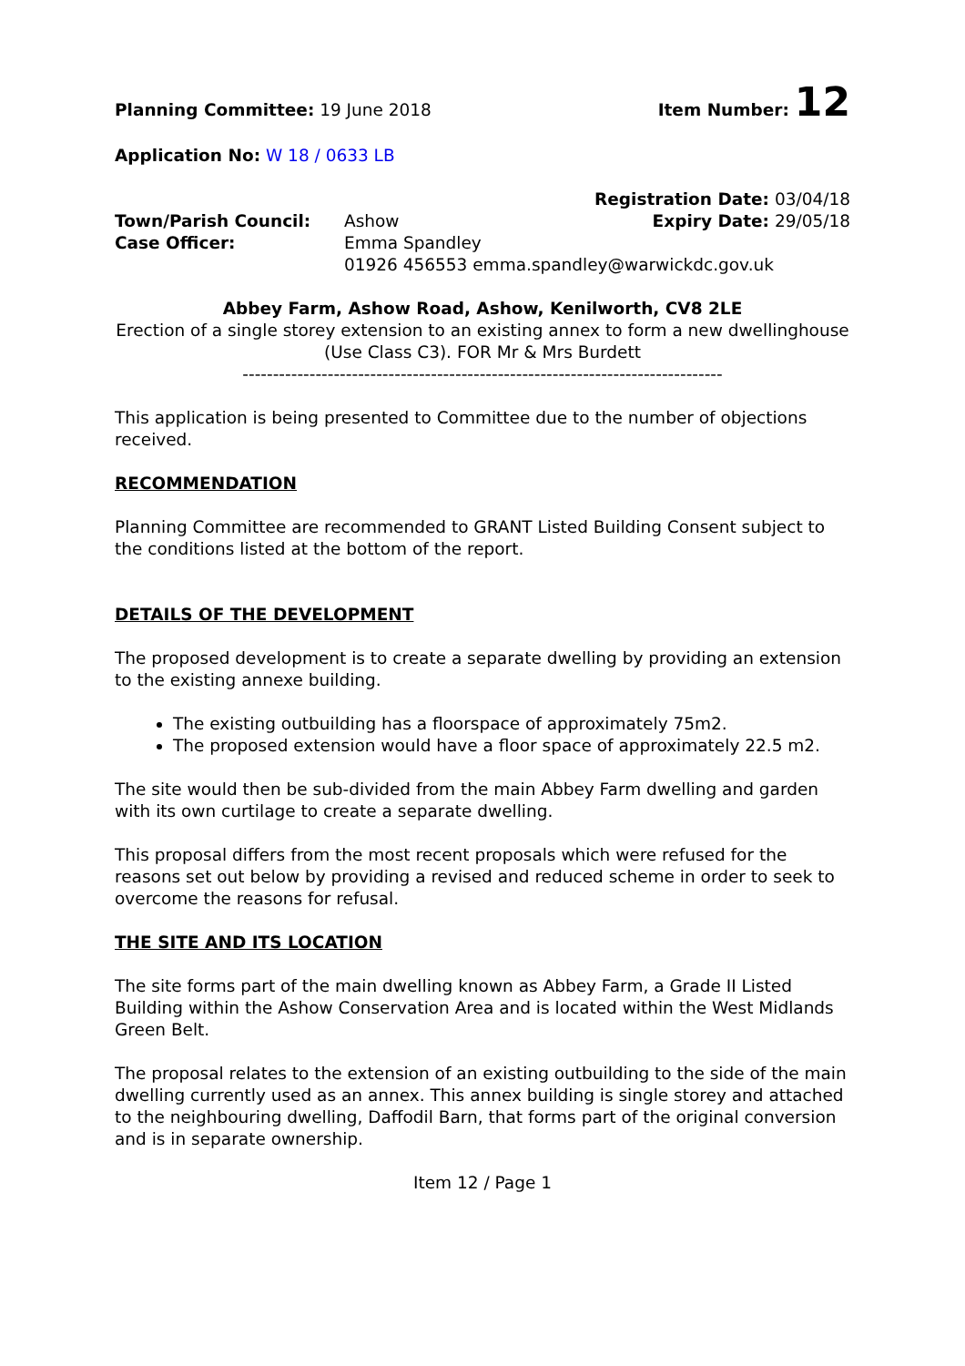Planning Committee: 19 June 2018
Item Number: 12
Application No: W 18 / 0633 LB
Registration Date: 03/04/18
Town/Parish Council: Ashow Expiry Date: 29/05/18
Case Officer: Emma Spandley
01926 456553 emma.spandley@warwickdc.gov.uk
Abbey Farm, Ashow Road, Ashow, Kenilworth, CV8 2LE
Erection of a single storey extension to an existing annex to form a new dwellinghouse (Use Class C3). FOR Mr & Mrs Burdett
-------------------------------------------------------------------------------
This application is being presented to Committee due to the number of objections received.
RECOMMENDATION
Planning Committee are recommended to GRANT Listed Building Consent subject to the conditions listed at the bottom of the report.
DETAILS OF THE DEVELOPMENT
The proposed development is to create a separate dwelling by providing an extension to the existing annexe building.
The existing outbuilding has a floorspace of approximately 75m2.
The proposed extension would have a floor space of approximately 22.5 m2.
The site would then be sub-divided from the main Abbey Farm dwelling and garden with its own curtilage to create a separate dwelling.
This proposal differs from the most recent proposals which were refused for the reasons set out below by providing a revised and reduced scheme in order to seek to overcome the reasons for refusal.
THE SITE AND ITS LOCATION
The site forms part of the main dwelling known as Abbey Farm, a Grade II Listed Building within the Ashow Conservation Area and is located within the West Midlands Green Belt.
The proposal relates to the extension of an existing outbuilding to the side of the main dwelling currently used as an annex. This annex building is single storey and attached to the neighbouring dwelling, Daffodil Barn, that forms part of the original conversion and is in separate ownership.
Item 12 / Page 1